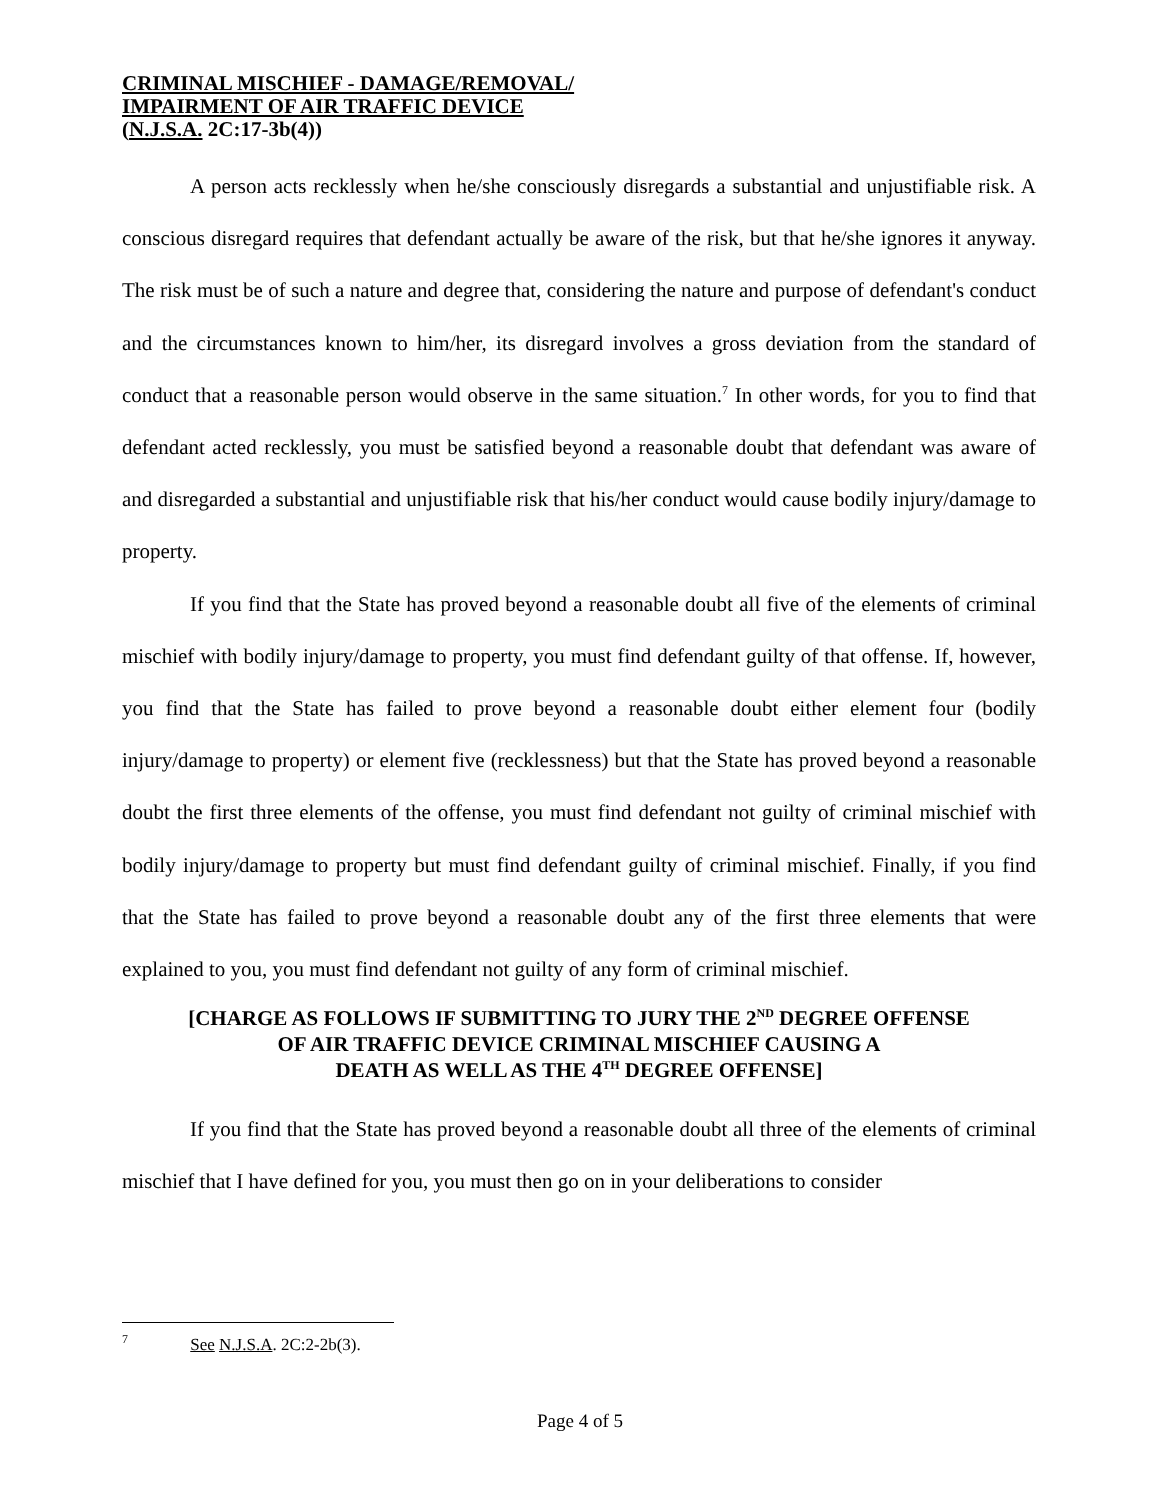CRIMINAL MISCHIEF - DAMAGE/REMOVAL/
IMPAIRMENT OF AIR TRAFFIC DEVICE
(N.J.S.A. 2C:17-3b(4))
A person acts recklessly when he/she consciously disregards a substantial and unjustifiable risk. A conscious disregard requires that defendant actually be aware of the risk, but that he/she ignores it anyway. The risk must be of such a nature and degree that, considering the nature and purpose of defendant's conduct and the circumstances known to him/her, its disregard involves a gross deviation from the standard of conduct that a reasonable person would observe in the same situation.<sup>7</sup> In other words, for you to find that defendant acted recklessly, you must be satisfied beyond a reasonable doubt that defendant was aware of and disregarded a substantial and unjustifiable risk that his/her conduct would cause bodily injury/damage to property.
If you find that the State has proved beyond a reasonable doubt all five of the elements of criminal mischief with bodily injury/damage to property, you must find defendant guilty of that offense. If, however, you find that the State has failed to prove beyond a reasonable doubt either element four (bodily injury/damage to property) or element five (recklessness) but that the State has proved beyond a reasonable doubt the first three elements of the offense, you must find defendant not guilty of criminal mischief with bodily injury/damage to property but must find defendant guilty of criminal mischief. Finally, if you find that the State has failed to prove beyond a reasonable doubt any of the first three elements that were explained to you, you must find defendant not guilty of any form of criminal mischief.
[CHARGE AS FOLLOWS IF SUBMITTING TO JURY THE 2<sup>ND</sup> DEGREE OFFENSE
OF AIR TRAFFIC DEVICE CRIMINAL MISCHIEF CAUSING A
DEATH AS WELL AS THE 4<sup>TH</sup> DEGREE OFFENSE]
If you find that the State has proved beyond a reasonable doubt all three of the elements of criminal mischief that I have defined for you, you must then go on in your deliberations to consider
<sup>7</sup> See N.J.S.A. 2C:2-2b(3).
Page 4 of 5